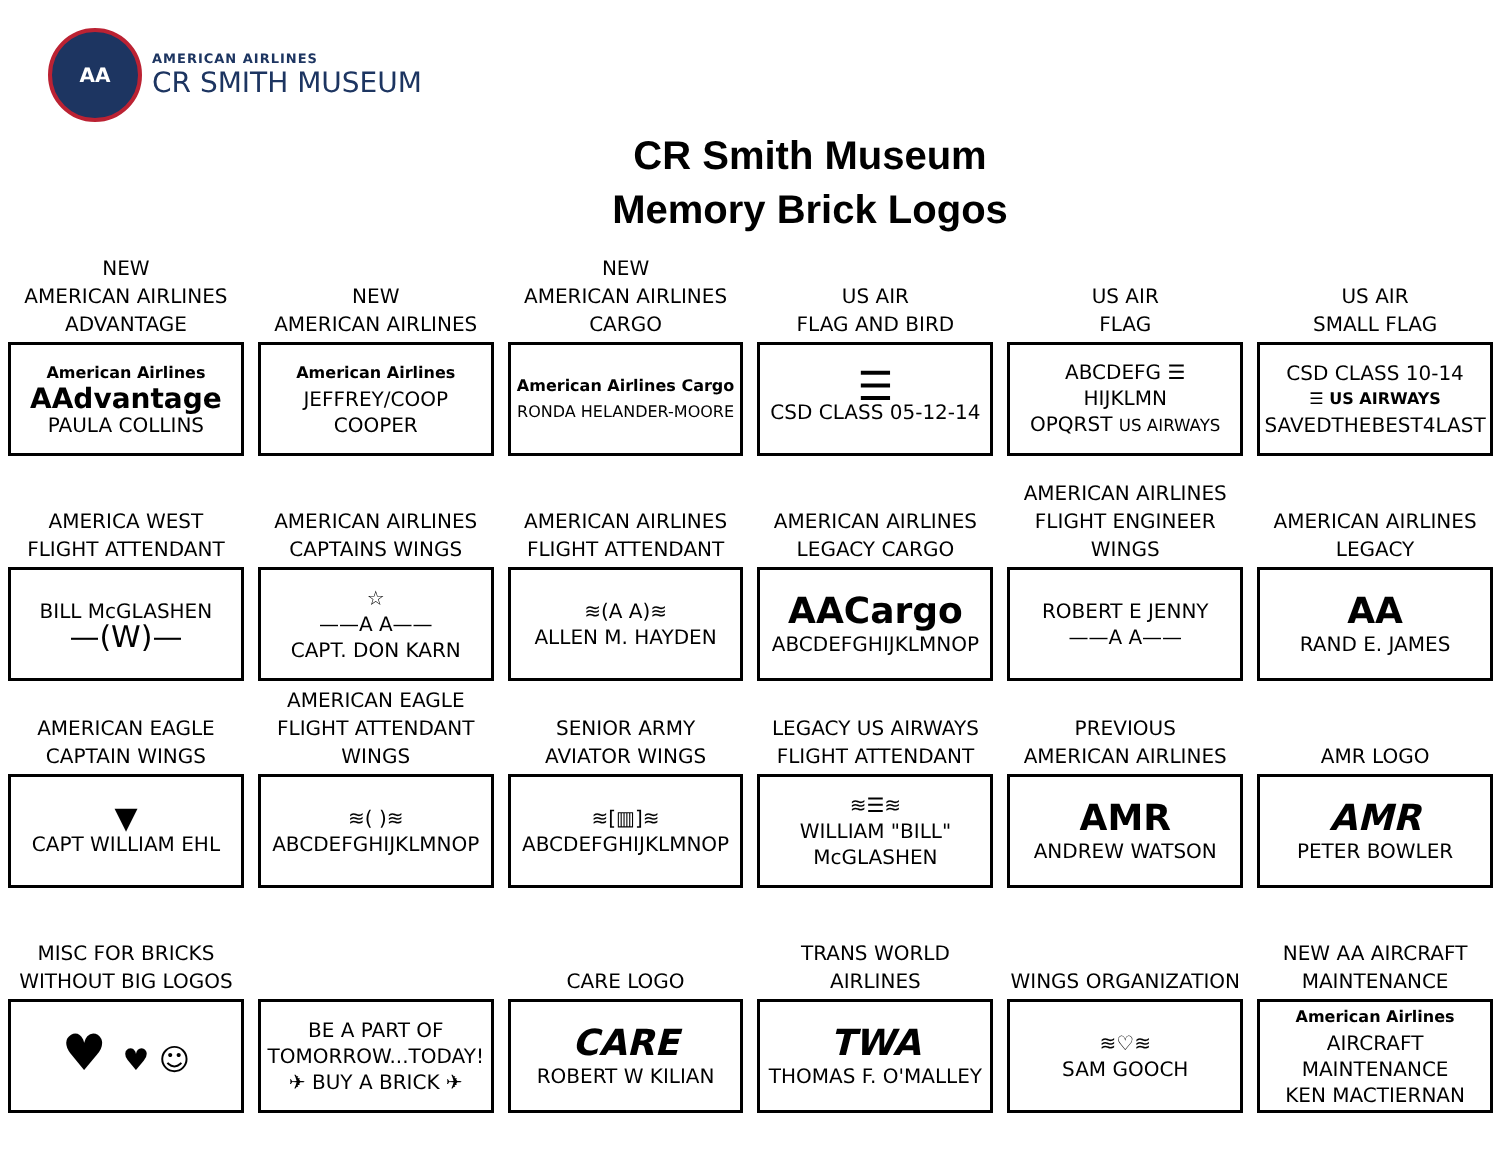AA
AMERICAN AIRLINES
CR SMITH MUSEUM
CR Smith Museum
Memory Brick Logos
NEW
AMERICAN AIRLINES
ADVANTAGE
American Airlines
AAdvantage
PAULA COLLINS
NEW
AMERICAN AIRLINES
American Airlines
JEFFREY/COOP
COOPER
NEW
AMERICAN AIRLINES
CARGO
American Airlines Cargo
RONDA HELANDER-MOORE
US AIR
FLAG AND BIRD
☰
CSD CLASS 05-12-14
US AIR
FLAG
ABCDEFG ☰
HIJKLMN
OPQRST US AIRWAYS
US AIR
SMALL FLAG
CSD CLASS 10-14
☰ US AIRWAYS
SAVEDTHEBEST4LAST
AMERICA WEST
FLIGHT ATTENDANT
BILL McGLASHEN
—(W)—
AMERICAN AIRLINES
CAPTAINS WINGS
☆
——A A——
CAPT. DON KARN
AMERICAN AIRLINES
FLIGHT ATTENDANT
≋(A A)≋
ALLEN M. HAYDEN
AMERICAN AIRLINES
LEGACY CARGO
AACargo
ABCDEFGHIJKLMNOP
AMERICAN AIRLINES
FLIGHT ENGINEER WINGS
ROBERT E JENNY
——A A——
AMERICAN AIRLINES
LEGACY
AA
RAND E. JAMES
AMERICAN EAGLE
CAPTAIN WINGS
▼
CAPT WILLIAM EHL
AMERICAN EAGLE
FLIGHT ATTENDANT WINGS
≋( )≋
ABCDEFGHIJKLMNOP
SENIOR ARMY
AVIATOR WINGS
≋[▥]≋
ABCDEFGHIJKLMNOP
LEGACY US AIRWAYS
FLIGHT ATTENDANT
≋☰≋
WILLIAM "BILL"
McGLASHEN
PREVIOUS
AMERICAN AIRLINES
AMR
ANDREW WATSON
AMR LOGO
AMR
PETER BOWLER
MISC FOR BRICKS
WITHOUT BIG LOGOS
♥ ♥ ☺
BE A PART OF
TOMORROW...TODAY!
✈ BUY A BRICK ✈
CARE LOGO
CARE
ROBERT W KILIAN
TRANS WORLD
AIRLINES
TWA
THOMAS F. O'MALLEY
WINGS ORGANIZATION
≋♡≋
SAM GOOCH
NEW AA AIRCRAFT
MAINTENANCE
American Airlines
AIRCRAFT MAINTENANCE
KEN MACTIERNAN